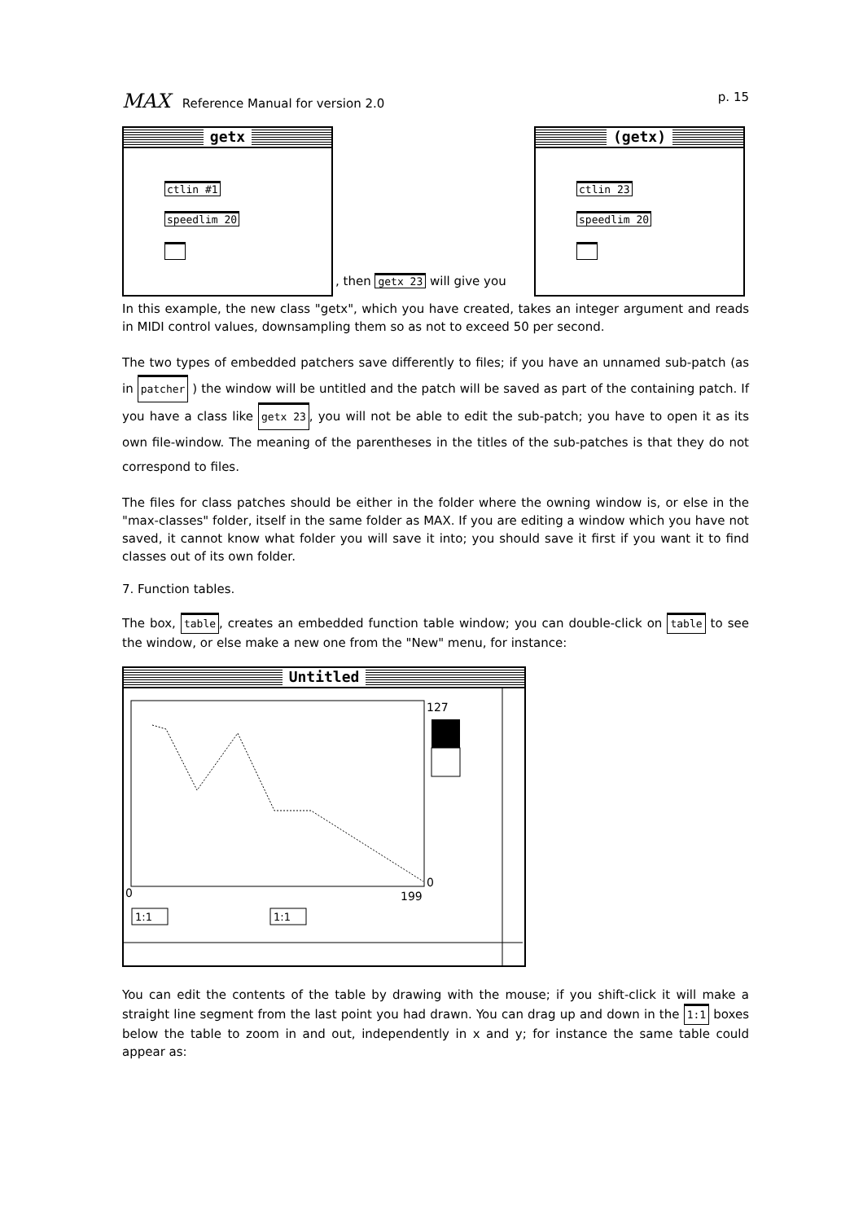MAX Reference Manual for version 2.0
p. 15
getx
ctlin #1
speedlim 20
, then getx 23 will give you
(getx)
ctlin 23
speedlim 20
In this example, the new class "getx", which you have created, takes an integer argument and reads in MIDI control values, downsampling them so as not to exceed 50 per second.
The two types of embedded patchers save differently to files; if you have an unnamed sub-patch (as in patcher ) the window will be untitled and the patch will be saved as part of the containing patch. If you have a class like getx 23, you will not be able to edit the sub-patch; you have to open it as its own file-window. The meaning of the parentheses in the titles of the sub-patches is that they do not correspond to files.
The files for class patches should be either in the folder where the owning window is, or else in the "max-classes" folder, itself in the same folder as MAX. If you are editing a window which you have not saved, it cannot know what folder you will save it into; you should save it first if you want it to find classes out of its own folder.
7. Function tables.
The box, table, creates an embedded function table window; you can double-click on table to see the window, or else make a new one from the "New" menu, for instance:
Untitled
127
0
0
199
1:1
1:1
You can edit the contents of the table by drawing with the mouse; if you shift-click it will make a straight line segment from the last point you had drawn. You can drag up and down in the 1:1 boxes below the table to zoom in and out, independently in x and y; for instance the same table could appear as: